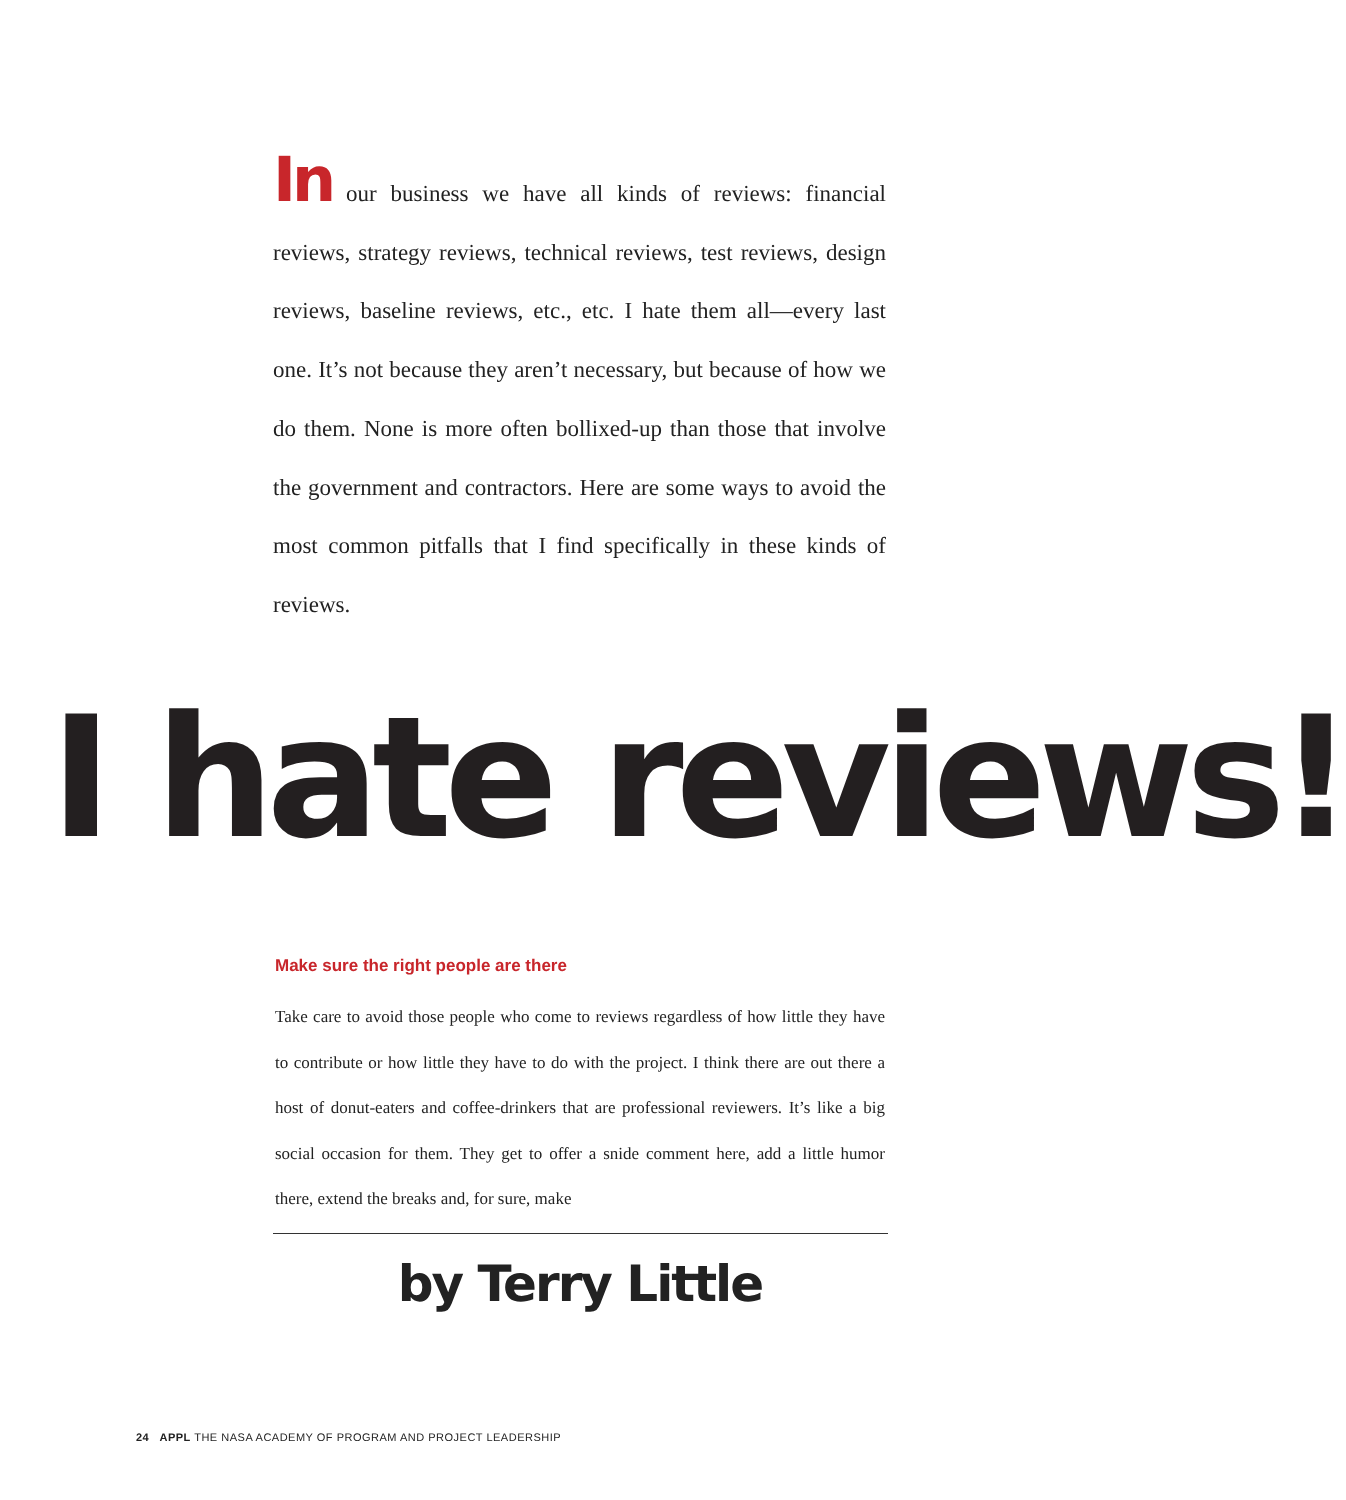In our business we have all kinds of reviews: financial reviews, strategy reviews, technical reviews, test reviews, design reviews, baseline reviews, etc., etc. I hate them all—every last one. It’s not because they aren’t necessary, but because of how we do them. None is more often bollixed-up than those that involve the government and contractors. Here are some ways to avoid the most common pitfalls that I find specifically in these kinds of reviews.
I hate reviews!
Make sure the right people are there
Take care to avoid those people who come to reviews regardless of how little they have to contribute or how little they have to do with the project. I think there are out there a host of donut-eaters and coffee-drinkers that are professional reviewers. It’s like a big social occasion for them. They get to offer a snide comment here, add a little humor there, extend the breaks and, for sure, make
by Terry Little
24 APPL THE NASA ACADEMY OF PROGRAM AND PROJECT LEADERSHIP